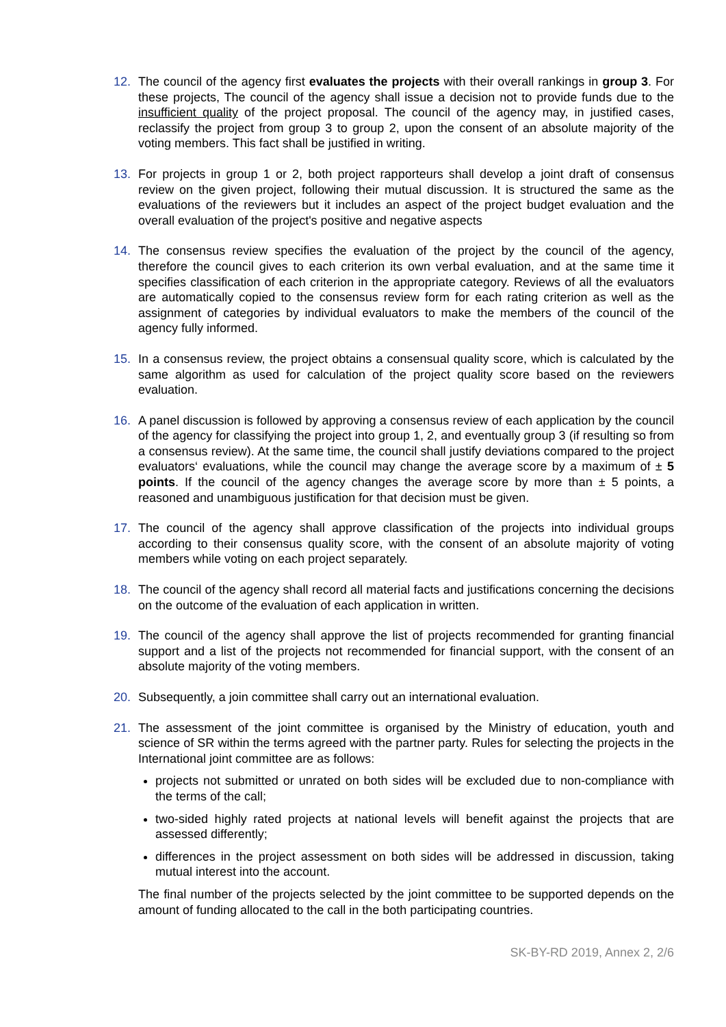12. The council of the agency first evaluates the projects with their overall rankings in group 3. For these projects, The council of the agency shall issue a decision not to provide funds due to the insufficient quality of the project proposal. The council of the agency may, in justified cases, reclassify the project from group 3 to group 2, upon the consent of an absolute majority of the voting members. This fact shall be justified in writing.
13. For projects in group 1 or 2, both project rapporteurs shall develop a joint draft of consensus review on the given project, following their mutual discussion. It is structured the same as the evaluations of the reviewers but it includes an aspect of the project budget evaluation and the overall evaluation of the project's positive and negative aspects
14. The consensus review specifies the evaluation of the project by the council of the agency, therefore the council gives to each criterion its own verbal evaluation, and at the same time it specifies classification of each criterion in the appropriate category. Reviews of all the evaluators are automatically copied to the consensus review form for each rating criterion as well as the assignment of categories by individual evaluators to make the members of the council of the agency fully informed.
15. In a consensus review, the project obtains a consensual quality score, which is calculated by the same algorithm as used for calculation of the project quality score based on the reviewers evaluation.
16. A panel discussion is followed by approving a consensus review of each application by the council of the agency for classifying the project into group 1, 2, and eventually group 3 (if resulting so from a consensus review). At the same time, the council shall justify deviations compared to the project evaluators‘ evaluations, while the council may change the average score by a maximum of ± 5 points. If the council of the agency changes the average score by more than ± 5 points, a reasoned and unambiguous justification for that decision must be given.
17. The council of the agency shall approve classification of the projects into individual groups according to their consensus quality score, with the consent of an absolute majority of voting members while voting on each project separately.
18. The council of the agency shall record all material facts and justifications concerning the decisions on the outcome of the evaluation of each application in written.
19. The council of the agency shall approve the list of projects recommended for granting financial support and a list of the projects not recommended for financial support, with the consent of an absolute majority of the voting members.
20. Subsequently, a join committee shall carry out an international evaluation.
21. The assessment of the joint committee is organised by the Ministry of education, youth and science of SR within the terms agreed with the partner party. Rules for selecting the projects in the International joint committee are as follows:
projects not submitted or unrated on both sides will be excluded due to non-compliance with the terms of the call;
two-sided highly rated projects at national levels will benefit against the projects that are assessed differently;
differences in the project assessment on both sides will be addressed in discussion, taking mutual interest into the account.
The final number of the projects selected by the joint committee to be supported depends on the amount of funding allocated to the call in the both participating countries.
SK-BY-RD 2019, Annex 2, 2/6